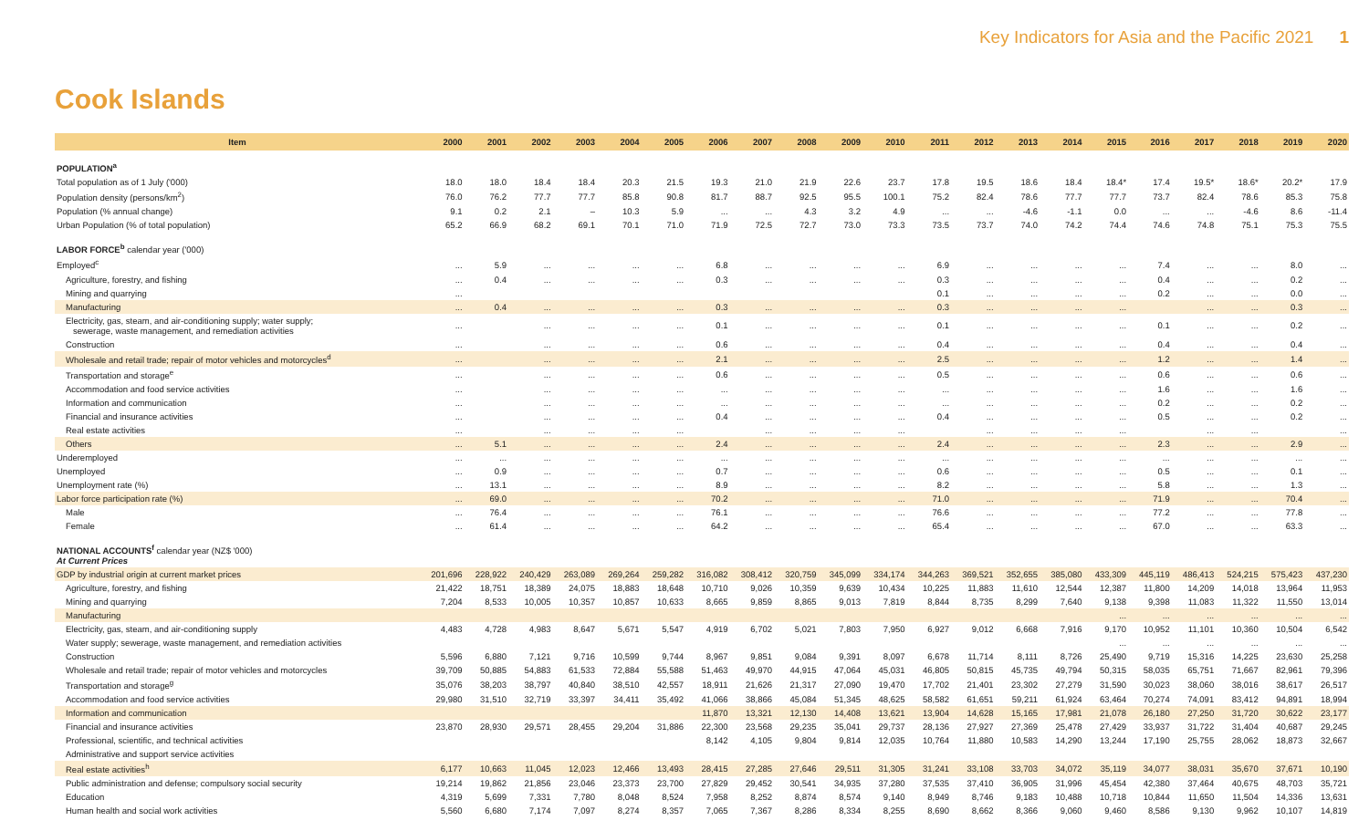Key Indicators for Asia and the Pacific 2021 1
Cook Islands
| Item | 2000 | 2001 | 2002 | 2003 | 2004 | 2005 | 2006 | 2007 | 2008 | 2009 | 2010 | 2011 | 2012 | 2013 | 2014 | 2015 | 2016 | 2017 | 2018 | 2019 | 2020 |
| --- | --- | --- | --- | --- | --- | --- | --- | --- | --- | --- | --- | --- | --- | --- | --- | --- | --- | --- | --- | --- | --- |
| POPULATION<sup>a</sup> | | | | | | | | | | | | | | | | | | | | | |
| Total population as of 1 July ('000) | 18.0 | 18.0 | 18.4 | 18.4 | 20.3 | 21.5 | 19.3 | 21.0 | 21.9 | 22.6 | 23.7 | 17.8 | 19.5 | 18.6 | 18.4 | 18.4* | 17.4 | 19.5* | 18.6* | 20.2* | 17.9 |
| Population density (persons/km<sup>2</sup>) | 76.0 | 76.2 | 77.7 | 77.7 | 85.8 | 90.8 | 81.7 | 88.7 | 92.5 | 95.5 | 100.1 | 75.2 | 82.4 | 78.6 | 77.7 | 77.7 | 73.7 | 82.4 | 78.6 | 85.3 | 75.8 |
| Population (% annual change) | 9.1 | 0.2 | 2.1 | – | 10.3 | 5.9 | ... | ... | 4.3 | 3.2 | 4.9 | ... | ... | -4.6 | -1.1 | 0.0 | ... | ... | -4.6 | 8.6 | -11.4 |
| Urban Population (% of total population) | 65.2 | 66.9 | 68.2 | 69.1 | 70.1 | 71.0 | 71.9 | 72.5 | 72.7 | 73.0 | 73.3 | 73.5 | 73.7 | 74.0 | 74.2 | 74.4 | 74.6 | 74.8 | 75.1 | 75.3 | 75.5 |
| LABOR FORCE<sup>b</sup> calendar year ('000) | | | | | | | | | | | | | | | | | | | | | |
| Employed<sup>c</sup> | ... | 5.9 | ... | ... | ... | ... | 6.8 | ... | ... | ... | ... | 6.9 | ... | ... | ... | ... | 7.4 | ... | ... | 8.0 | ... |
| Agriculture, forestry, and fishing | ... | 0.4 | ... | ... | ... | ... | 0.3 | ... | ... | ... | ... | 0.3 | ... | ... | ... | ... | 0.4 | ... | ... | 0.2 | ... |
| Mining and quarrying | ... | | | | | | | | | | | 0.1 | ... | ... | ... | ... | 0.2 | ... | ... | 0.0 | ... |
| Manufacturing | ... | 0.4 | ... | ... | ... | ... | 0.3 | ... | ... | ... | ... | 0.3 | ... | ... | ... | ... | | ... | ... | 0.3 | ... |
| Electricity, gas, steam, and air-conditioning supply; water supply; sewerage, waste management, and remediation activities | ... | | ... | ... | ... | ... | 0.1 | ... | ... | ... | ... | 0.1 | ... | ... | ... | ... | 0.1 | ... | ... | 0.2 | ... |
| Construction | ... | | ... | ... | ... | ... | 0.6 | ... | ... | ... | ... | 0.4 | ... | ... | ... | ... | 0.4 | ... | ... | 0.4 | ... |
| Wholesale and retail trade; repair of motor vehicles and motorcycles<sup>d</sup> | ... | | ... | ... | ... | ... | 2.1 | ... | ... | ... | ... | 2.5 | ... | ... | ... | ... | 1.2 | ... | ... | 1.4 | ... |
| Transportation and storage<sup>e</sup> | ... | | ... | ... | ... | ... | 0.6 | ... | ... | ... | ... | 0.5 | ... | ... | ... | ... | 0.6 | ... | ... | 0.6 | ... |
| Accommodation and food service activities | ... | | ... | ... | ... | ... | ... | ... | ... | ... | ... | ... | ... | ... | ... | ... | 1.6 | ... | ... | 1.6 | ... |
| Information and communication | ... | | ... | ... | ... | ... | ... | ... | ... | ... | ... | ... | ... | ... | ... | ... | 0.2 | ... | ... | 0.2 | ... |
| Financial and insurance activities | ... | | ... | ... | ... | ... | 0.4 | ... | ... | ... | ... | 0.4 | ... | ... | ... | ... | 0.5 | ... | ... | 0.2 | ... |
| Real estate activities | ... | | ... | ... | ... | ... | | ... | ... | ... | ... | | ... | ... | ... | ... | | ... | ... | | ... |
| Others | ... | 5.1 | ... | ... | ... | ... | 2.4 | ... | ... | ... | ... | 2.4 | ... | ... | ... | ... | 2.3 | ... | ... | 2.9 | ... |
| Underemployed | ... | ... | ... | ... | ... | ... | ... | ... | ... | ... | ... | ... | ... | ... | ... | ... | ... | ... | ... | ... | ... |
| Unemployed | ... | 0.9 | ... | ... | ... | ... | 0.7 | ... | ... | ... | ... | 0.6 | ... | ... | ... | ... | 0.5 | ... | ... | 0.1 | ... |
| Unemployment rate (%) | ... | 13.1 | ... | ... | ... | ... | 8.9 | ... | ... | ... | ... | 8.2 | ... | ... | ... | ... | 5.8 | ... | ... | 1.3 | ... |
| Labor force participation rate (%) | ... | 69.0 | ... | ... | ... | ... | 70.2 | ... | ... | ... | ... | 71.0 | ... | ... | ... | ... | 71.9 | ... | ... | 70.4 | ... |
| Male | ... | 76.4 | ... | ... | ... | ... | 76.1 | ... | ... | ... | ... | 76.6 | ... | ... | ... | ... | 77.2 | ... | ... | 77.8 | ... |
| Female | ... | 61.4 | ... | ... | ... | ... | 64.2 | ... | ... | ... | ... | 65.4 | ... | ... | ... | ... | 67.0 | ... | ... | 63.3 | ... |
| NATIONAL ACCOUNTS<sup>f</sup> calendar year (NZ$ '000) At Current Prices | | | | | | | | | | | | | | | | | | | | | |
| GDP by industrial origin at current market prices | 201,696 | 228,922 | 240,429 | 263,089 | 269,264 | 259,282 | 316,082 | 308,412 | 320,759 | 345,099 | 334,174 | 344,263 | 369,521 | 352,655 | 385,080 | 433,309 | 445,119 | 486,413 | 524,215 | 575,423 | 437,230 |
| Agriculture, forestry, and fishing | 21,422 | 18,751 | 18,389 | 24,075 | 18,883 | 18,648 | 10,710 | 9,026 | 10,359 | 9,639 | 10,434 | 10,225 | 11,883 | 11,610 | 12,544 | 12,387 | 11,800 | 14,209 | 14,018 | 13,964 | 11,953 |
| Mining and quarrying | 7,204 | 8,533 | 10,005 | 10,357 | 10,857 | 10,633 | 8,665 | 9,859 | 8,865 | 9,013 | 7,819 | 8,844 | 8,735 | 8,299 | 7,640 | 9,138 | 9,398 | 11,083 | 11,322 | 11,550 | 13,014 |
| Manufacturing | | | | | | | | | | | | | | | | ... | ... | ... | ... | ... | ... |
| Electricity, gas, steam, and air-conditioning supply | 4,483 | 4,728 | 4,983 | 8,647 | 5,671 | 5,547 | 4,919 | 6,702 | 5,021 | 7,803 | 7,950 | 6,927 | 9,012 | 6,668 | 7,916 | 9,170 | 10,952 | 11,101 | 10,360 | 10,504 | 6,542 |
| Water supply; sewerage, waste management, and remediation activities | | | | | | | | | | | | | | | | ... | ... | ... | ... | ... | ... |
| Construction | 5,596 | 6,880 | 7,121 | 9,716 | 10,599 | 9,744 | 8,967 | 9,851 | 9,084 | 9,391 | 8,097 | 6,678 | 11,714 | 8,111 | 8,726 | 25,490 | 9,719 | 15,316 | 14,225 | 23,630 | 25,258 |
| Wholesale and retail trade; repair of motor vehicles and motorcycles | 39,709 | 50,885 | 54,883 | 61,533 | 72,884 | 55,588 | 51,463 | 49,970 | 44,915 | 47,064 | 45,031 | 46,805 | 50,815 | 45,735 | 49,794 | 50,315 | 58,035 | 65,751 | 71,667 | 82,961 | 79,396 |
| Transportation and storage<sup>g</sup> | 35,076 | 38,203 | 38,797 | 40,840 | 38,510 | 42,557 | 18,911 | 21,626 | 21,317 | 27,090 | 19,470 | 17,702 | 21,401 | 23,302 | 27,279 | 31,590 | 30,023 | 38,060 | 38,016 | 38,617 | 26,517 |
| Accommodation and food service activities | 29,980 | 31,510 | 32,719 | 33,397 | 34,411 | 35,492 | 41,066 | 38,866 | 45,084 | 51,345 | 48,625 | 58,582 | 61,651 | 59,211 | 61,924 | 63,464 | 70,274 | 74,091 | 83,412 | 94,891 | 18,994 |
| Information and communication | | | | | | | 11,870 | 13,321 | 12,130 | 14,408 | 13,621 | 13,904 | 14,628 | 15,165 | 17,981 | 21,078 | 26,180 | 27,250 | 31,720 | 30,622 | 23,177 |
| Financial and insurance activities | 23,870 | 28,930 | 29,571 | 28,455 | 29,204 | 31,886 | 22,300 | 23,568 | 29,235 | 35,041 | 29,737 | 28,136 | 27,927 | 27,369 | 25,478 | 27,429 | 33,937 | 31,722 | 31,404 | 40,687 | 29,245 |
| Professional, scientific, and technical activities | | | | | | | 8,142 | 4,105 | 9,804 | 9,814 | 12,035 | 10,764 | 11,880 | 10,583 | 14,290 | 13,244 | 17,190 | 25,755 | 28,062 | 18,873 | 32,667 |
| Administrative and support service activities | | | | | | | | | | | | | | | | | | | | | |
| Real estate activities<sup>h</sup> | 6,177 | 10,663 | 11,045 | 12,023 | 12,466 | 13,493 | 28,415 | 27,285 | 27,646 | 29,511 | 31,305 | 31,241 | 33,108 | 33,703 | 34,072 | 35,119 | 34,077 | 38,031 | 35,670 | 37,671 | 10,190 |
| Public administration and defense; compulsory social security | 19,214 | 19,862 | 21,856 | 23,046 | 23,373 | 23,700 | 27,829 | 29,452 | 30,541 | 34,935 | 37,280 | 37,535 | 37,410 | 36,905 | 31,996 | 45,454 | 42,380 | 37,464 | 40,675 | 48,703 | 35,721 |
| Education | 4,319 | 5,699 | 7,331 | 7,780 | 8,048 | 8,524 | 7,958 | 8,252 | 8,874 | 8,574 | 9,140 | 8,949 | 8,746 | 9,183 | 10,488 | 10,718 | 10,844 | 11,650 | 11,504 | 14,336 | 13,631 |
| Human health and social work activities | 5,560 | 6,680 | 7,174 | 7,097 | 8,274 | 8,357 | 7,065 | 7,367 | 8,286 | 8,334 | 8,255 | 8,690 | 8,662 | 8,366 | 9,060 | 9,460 | 8,586 | 9,130 | 9,962 | 10,107 | 14,819 |